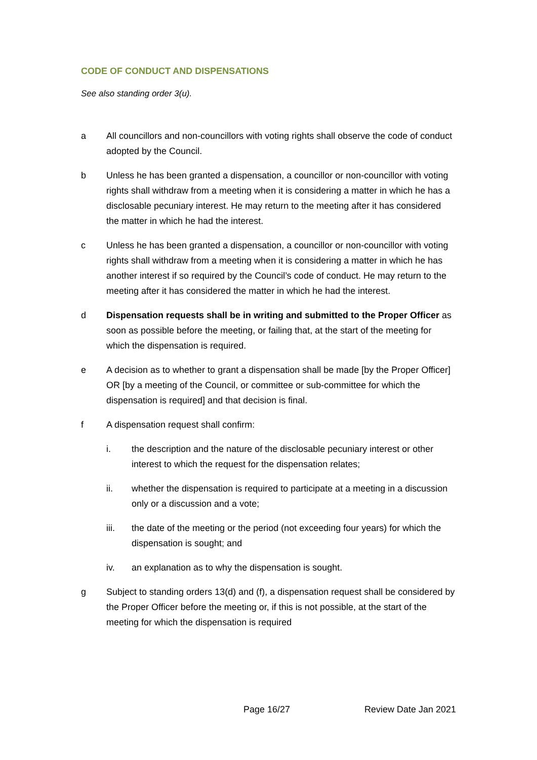CODE OF CONDUCT AND DISPENSATIONS
See also standing order 3(u).
a All councillors and non-councillors with voting rights shall observe the code of conduct adopted by the Council.
b Unless he has been granted a dispensation, a councillor or non-councillor with voting rights shall withdraw from a meeting when it is considering a matter in which he has a disclosable pecuniary interest. He may return to the meeting after it has considered the matter in which he had the interest.
c Unless he has been granted a dispensation, a councillor or non-councillor with voting rights shall withdraw from a meeting when it is considering a matter in which he has another interest if so required by the Council’s code of conduct. He may return to the meeting after it has considered the matter in which he had the interest.
d Dispensation requests shall be in writing and submitted to the Proper Officer as soon as possible before the meeting, or failing that, at the start of the meeting for which the dispensation is required.
e A decision as to whether to grant a dispensation shall be made [by the Proper Officer] OR [by a meeting of the Council, or committee or sub-committee for which the dispensation is required] and that decision is final.
f A dispensation request shall confirm:
i. the description and the nature of the disclosable pecuniary interest or other interest to which the request for the dispensation relates;
ii. whether the dispensation is required to participate at a meeting in a discussion only or a discussion and a vote;
iii. the date of the meeting or the period (not exceeding four years) for which the dispensation is sought; and
iv. an explanation as to why the dispensation is sought.
g Subject to standing orders 13(d) and (f), a dispensation request shall be considered by the Proper Officer before the meeting or, if this is not possible, at the start of the meeting for which the dispensation is required
Page 16/27 Review Date Jan 2021